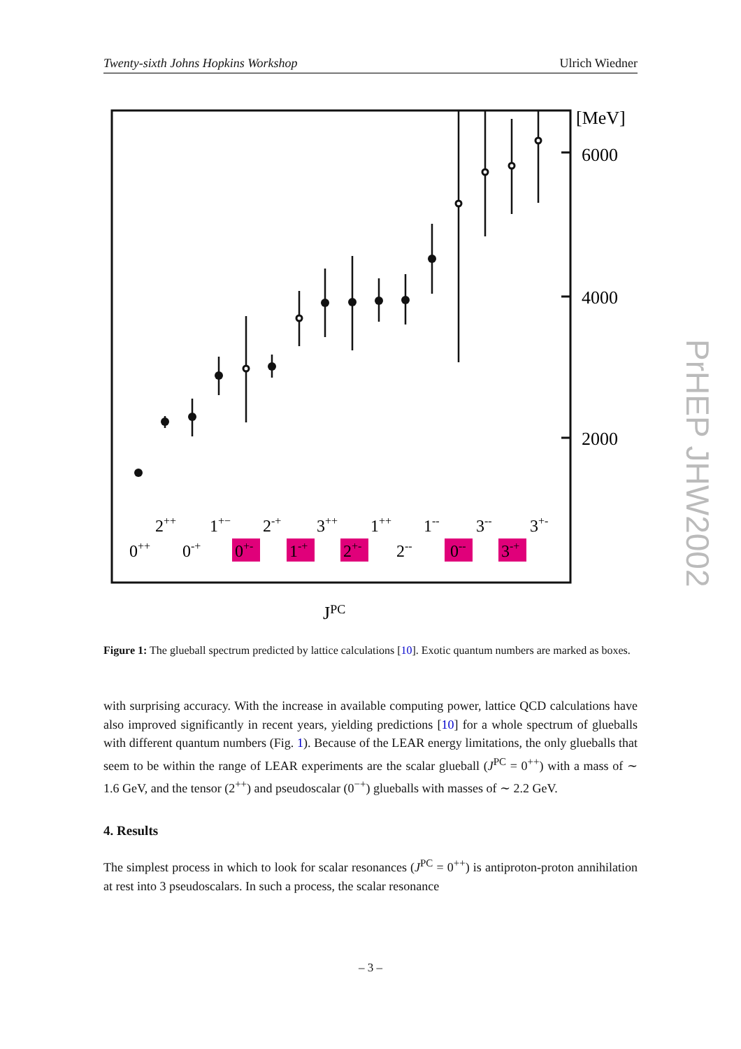Twenty-sixth Johns Hopkins Workshop Ulrich Wiedner
[MeV]
6000
4000
2000
2++
1+−
2-+
3++
1++
1--
3--
3+-
0++
0-+
0+-
1-+
2+-
2--
0--
3-+
JPC
Figure 1: The glueball spectrum predicted by lattice calculations [10]. Exotic quantum numbers are marked as boxes.
with surprising accuracy. With the increase in available computing power, lattice QCD calculations have also improved significantly in recent years, yielding predictions [10] for a whole spectrum of glueballs with different quantum numbers (Fig. 1). Because of the LEAR energy limitations, the only glueballs that seem to be within the range of LEAR experiments are the scalar glueball (J<sup>PC</sup> = 0<sup>++</sup>) with a mass of ∼ 1.6 GeV, and the tensor (2<sup>++</sup>) and pseudoscalar (0<sup>−+</sup>) glueballs with masses of ∼ 2.2 GeV.
4. Results
The simplest process in which to look for scalar resonances (J<sup>PC</sup> = 0<sup>++</sup>) is antiproton-proton annihilation at rest into 3 pseudoscalars. In such a process, the scalar resonance
PrHEP JHW2002
– 3 –